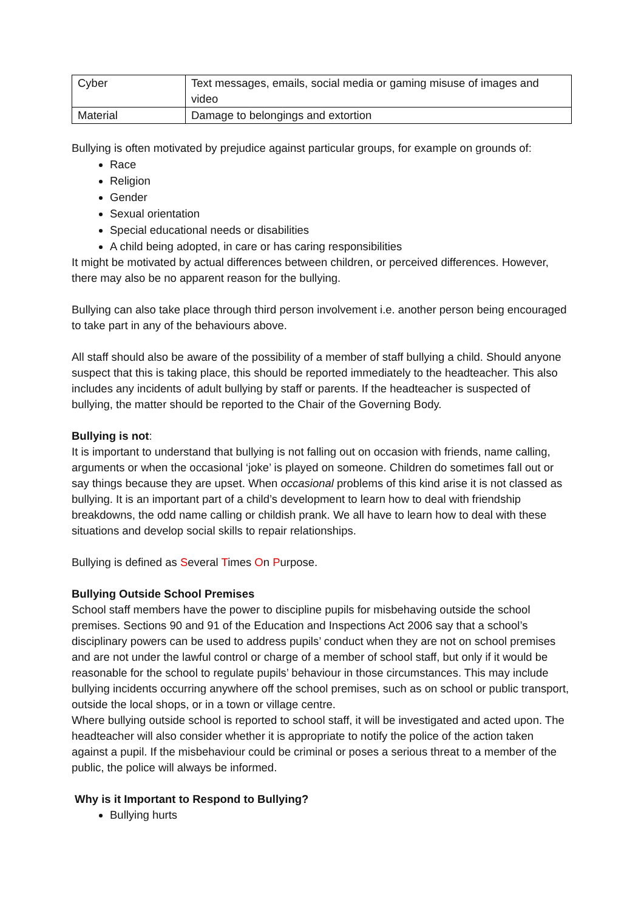| Cyber | Text messages, emails, social media or gaming misuse of images and video |
| Material | Damage to belongings and extortion |
Bullying is often motivated by prejudice against particular groups, for example on grounds of:
Race
Religion
Gender
Sexual orientation
Special educational needs or disabilities
A child being adopted, in care or has caring responsibilities
It might be motivated by actual differences between children, or perceived differences. However, there may also be no apparent reason for the bullying.
Bullying can also take place through third person involvement i.e. another person being encouraged to take part in any of the behaviours above.
All staff should also be aware of the possibility of a member of staff bullying a child. Should anyone suspect that this is taking place, this should be reported immediately to the headteacher. This also includes any incidents of adult bullying by staff or parents. If the headteacher is suspected of bullying, the matter should be reported to the Chair of the Governing Body.
Bullying is not:
It is important to understand that bullying is not falling out on occasion with friends, name calling, arguments or when the occasional ‘joke’ is played on someone. Children do sometimes fall out or say things because they are upset. When occasional problems of this kind arise it is not classed as bullying. It is an important part of a child’s development to learn how to deal with friendship breakdowns, the odd name calling or childish prank. We all have to learn how to deal with these situations and develop social skills to repair relationships.
Bullying is defined as Several Times On Purpose.
Bullying Outside School Premises
School staff members have the power to discipline pupils for misbehaving outside the school premises. Sections 90 and 91 of the Education and Inspections Act 2006 say that a school’s disciplinary powers can be used to address pupils’ conduct when they are not on school premises and are not under the lawful control or charge of a member of school staff, but only if it would be reasonable for the school to regulate pupils’ behaviour in those circumstances. This may include bullying incidents occurring anywhere off the school premises, such as on school or public transport, outside the local shops, or in a town or village centre.
Where bullying outside school is reported to school staff, it will be investigated and acted upon. The headteacher will also consider whether it is appropriate to notify the police of the action taken against a pupil. If the misbehaviour could be criminal or poses a serious threat to a member of the public, the police will always be informed.
Why is it Important to Respond to Bullying?
Bullying hurts